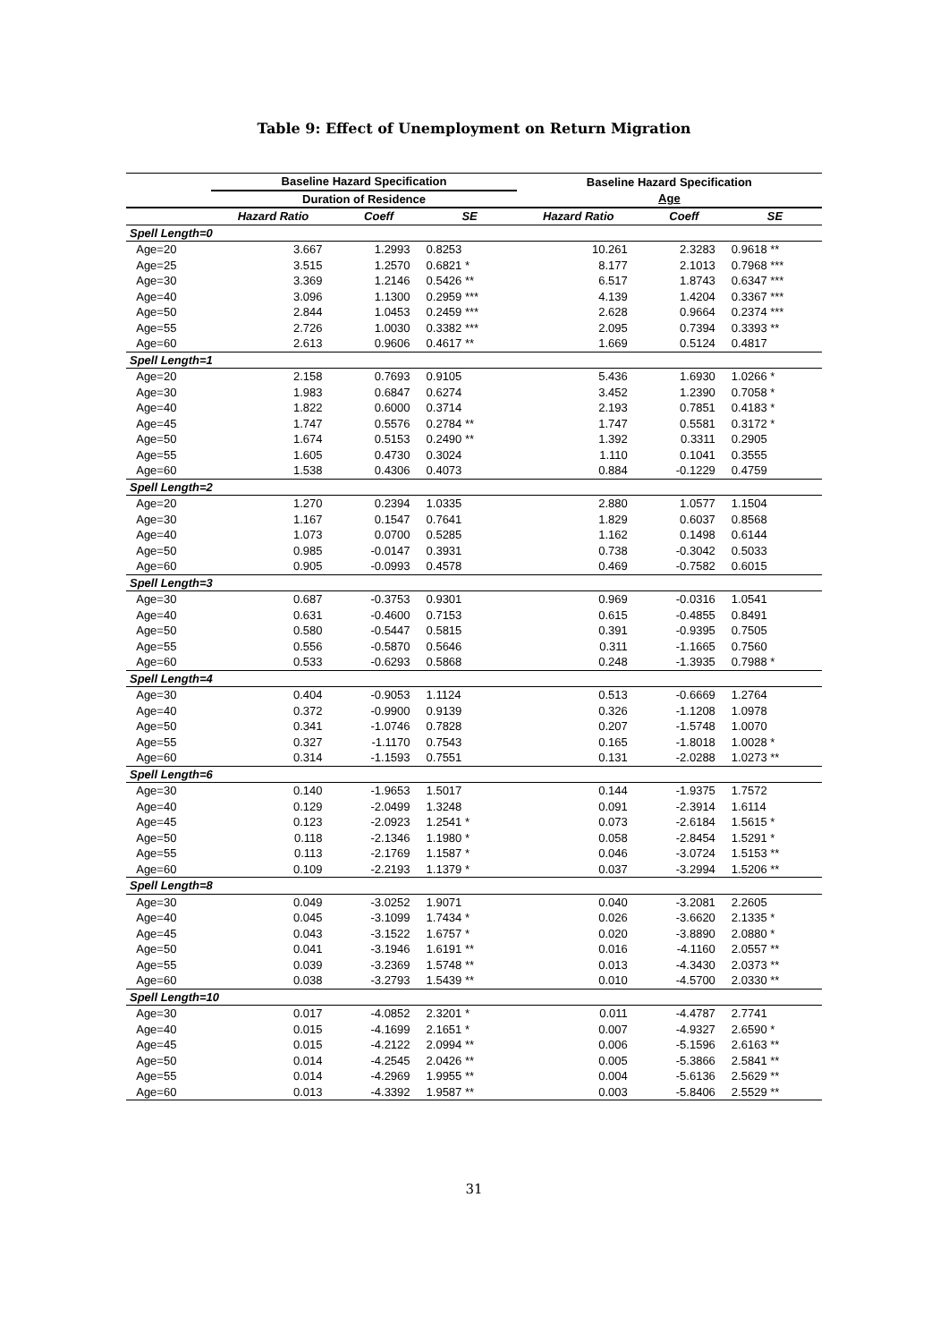Table 9: Effect of Unemployment on Return Migration
| | Baseline Hazard Specification | | | Baseline Hazard Specification | | |
| --- | --- | --- | --- | --- | --- | --- |
| | Duration of Residence | | | Age | | |
| | Hazard Ratio | Coeff | SE | Hazard Ratio | Coeff | SE |
| Spell Length=0 | | | | | | |
| Age=20 | 3.667 | 1.2993 | 0.8253 | 10.261 | 2.3283 | 0.9618 ** |
| Age=25 | 3.515 | 1.2570 | 0.6821 * | 8.177 | 2.1013 | 0.7968 *** |
| Age=30 | 3.369 | 1.2146 | 0.5426 ** | 6.517 | 1.8743 | 0.6347 *** |
| Age=40 | 3.096 | 1.1300 | 0.2959 *** | 4.139 | 1.4204 | 0.3367 *** |
| Age=50 | 2.844 | 1.0453 | 0.2459 *** | 2.628 | 0.9664 | 0.2374 *** |
| Age=55 | 2.726 | 1.0030 | 0.3382 *** | 2.095 | 0.7394 | 0.3393 ** |
| Age=60 | 2.613 | 0.9606 | 0.4617 ** | 1.669 | 0.5124 | 0.4817 |
| Spell Length=1 | | | | | | |
| Age=20 | 2.158 | 0.7693 | 0.9105 | 5.436 | 1.6930 | 1.0266 * |
| Age=30 | 1.983 | 0.6847 | 0.6274 | 3.452 | 1.2390 | 0.7058 * |
| Age=40 | 1.822 | 0.6000 | 0.3714 | 2.193 | 0.7851 | 0.4183 * |
| Age=45 | 1.747 | 0.5576 | 0.2784 ** | 1.747 | 0.5581 | 0.3172 * |
| Age=50 | 1.674 | 0.5153 | 0.2490 ** | 1.392 | 0.3311 | 0.2905 |
| Age=55 | 1.605 | 0.4730 | 0.3024 | 1.110 | 0.1041 | 0.3555 |
| Age=60 | 1.538 | 0.4306 | 0.4073 | 0.884 | -0.1229 | 0.4759 |
| Spell Length=2 | | | | | | |
| Age=20 | 1.270 | 0.2394 | 1.0335 | 2.880 | 1.0577 | 1.1504 |
| Age=30 | 1.167 | 0.1547 | 0.7641 | 1.829 | 0.6037 | 0.8568 |
| Age=40 | 1.073 | 0.0700 | 0.5285 | 1.162 | 0.1498 | 0.6144 |
| Age=50 | 0.985 | -0.0147 | 0.3931 | 0.738 | -0.3042 | 0.5033 |
| Age=60 | 0.905 | -0.0993 | 0.4578 | 0.469 | -0.7582 | 0.6015 |
| Spell Length=3 | | | | | | |
| Age=30 | 0.687 | -0.3753 | 0.9301 | 0.969 | -0.0316 | 1.0541 |
| Age=40 | 0.631 | -0.4600 | 0.7153 | 0.615 | -0.4855 | 0.8491 |
| Age=50 | 0.580 | -0.5447 | 0.5815 | 0.391 | -0.9395 | 0.7505 |
| Age=55 | 0.556 | -0.5870 | 0.5646 | 0.311 | -1.1665 | 0.7560 |
| Age=60 | 0.533 | -0.6293 | 0.5868 | 0.248 | -1.3935 | 0.7988 * |
| Spell Length=4 | | | | | | |
| Age=30 | 0.404 | -0.9053 | 1.1124 | 0.513 | -0.6669 | 1.2764 |
| Age=40 | 0.372 | -0.9900 | 0.9139 | 0.326 | -1.1208 | 1.0978 |
| Age=50 | 0.341 | -1.0746 | 0.7828 | 0.207 | -1.5748 | 1.0070 |
| Age=55 | 0.327 | -1.1170 | 0.7543 | 0.165 | -1.8018 | 1.0028 * |
| Age=60 | 0.314 | -1.1593 | 0.7551 | 0.131 | -2.0288 | 1.0273 ** |
| Spell Length=6 | | | | | | |
| Age=30 | 0.140 | -1.9653 | 1.5017 | 0.144 | -1.9375 | 1.7572 |
| Age=40 | 0.129 | -2.0499 | 1.3248 | 0.091 | -2.3914 | 1.6114 |
| Age=45 | 0.123 | -2.0923 | 1.2541 * | 0.073 | -2.6184 | 1.5615 * |
| Age=50 | 0.118 | -2.1346 | 1.1980 * | 0.058 | -2.8454 | 1.5291 * |
| Age=55 | 0.113 | -2.1769 | 1.1587 * | 0.046 | -3.0724 | 1.5153 ** |
| Age=60 | 0.109 | -2.2193 | 1.1379 * | 0.037 | -3.2994 | 1.5206 ** |
| Spell Length=8 | | | | | | |
| Age=30 | 0.049 | -3.0252 | 1.9071 | 0.040 | -3.2081 | 2.2605 |
| Age=40 | 0.045 | -3.1099 | 1.7434 * | 0.026 | -3.6620 | 2.1335 * |
| Age=45 | 0.043 | -3.1522 | 1.6757 * | 0.020 | -3.8890 | 2.0880 * |
| Age=50 | 0.041 | -3.1946 | 1.6191 ** | 0.016 | -4.1160 | 2.0557 ** |
| Age=55 | 0.039 | -3.2369 | 1.5748 ** | 0.013 | -4.3430 | 2.0373 ** |
| Age=60 | 0.038 | -3.2793 | 1.5439 ** | 0.010 | -4.5700 | 2.0330 ** |
| Spell Length=10 | | | | | | |
| Age=30 | 0.017 | -4.0852 | 2.3201 * | 0.011 | -4.4787 | 2.7741 |
| Age=40 | 0.015 | -4.1699 | 2.1651 * | 0.007 | -4.9327 | 2.6590 * |
| Age=45 | 0.015 | -4.2122 | 2.0994 ** | 0.006 | -5.1596 | 2.6163 ** |
| Age=50 | 0.014 | -4.2545 | 2.0426 ** | 0.005 | -5.3866 | 2.5841 ** |
| Age=55 | 0.014 | -4.2969 | 1.9955 ** | 0.004 | -5.6136 | 2.5629 ** |
| Age=60 | 0.013 | -4.3392 | 1.9587 ** | 0.003 | -5.8406 | 2.5529 ** |
31